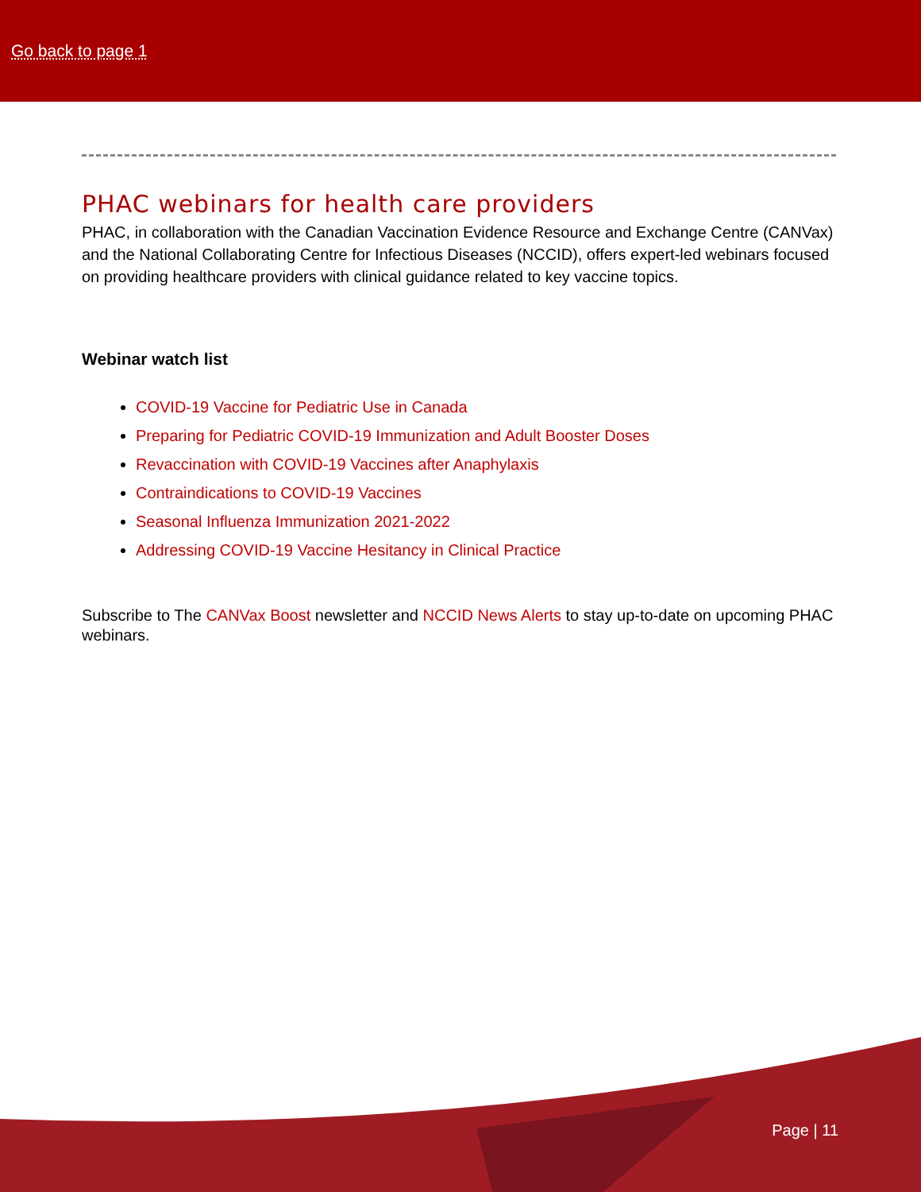Go back to page 1
PHAC webinars for health care providers
PHAC, in collaboration with the Canadian Vaccination Evidence Resource and Exchange Centre (CANVax) and the National Collaborating Centre for Infectious Diseases (NCCID), offers expert-led webinars focused on providing healthcare providers with clinical guidance related to key vaccine topics.
Webinar watch list
COVID-19 Vaccine for Pediatric Use in Canada
Preparing for Pediatric COVID-19 Immunization and Adult Booster Doses
Revaccination with COVID-19 Vaccines after Anaphylaxis
Contraindications to COVID-19 Vaccines
Seasonal Influenza Immunization 2021-2022
Addressing COVID-19 Vaccine Hesitancy in Clinical Practice
Subscribe to The CANVax Boost newsletter and NCCID News Alerts to stay up-to-date on upcoming PHAC webinars.
Page | 11